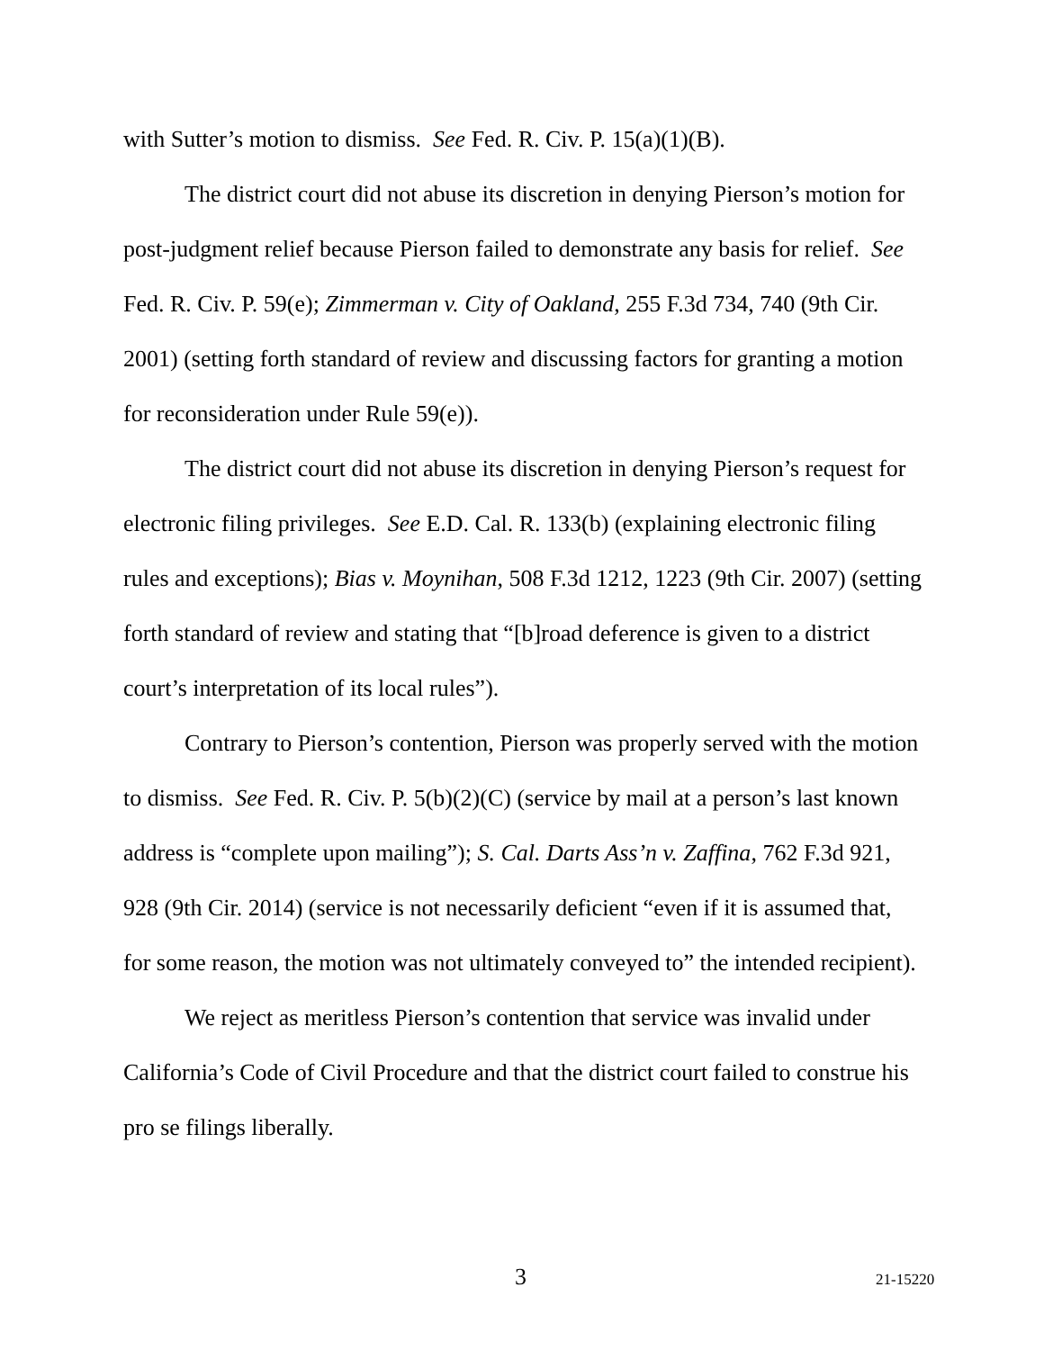with Sutter’s motion to dismiss. See Fed. R. Civ. P. 15(a)(1)(B).
The district court did not abuse its discretion in denying Pierson’s motion for post-judgment relief because Pierson failed to demonstrate any basis for relief. See Fed. R. Civ. P. 59(e); Zimmerman v. City of Oakland, 255 F.3d 734, 740 (9th Cir. 2001) (setting forth standard of review and discussing factors for granting a motion for reconsideration under Rule 59(e)).
The district court did not abuse its discretion in denying Pierson’s request for electronic filing privileges. See E.D. Cal. R. 133(b) (explaining electronic filing rules and exceptions); Bias v. Moynihan, 508 F.3d 1212, 1223 (9th Cir. 2007) (setting forth standard of review and stating that “[b]road deference is given to a district court’s interpretation of its local rules”).
Contrary to Pierson’s contention, Pierson was properly served with the motion to dismiss. See Fed. R. Civ. P. 5(b)(2)(C) (service by mail at a person’s last known address is “complete upon mailing”); S. Cal. Darts Ass’n v. Zaffina, 762 F.3d 921, 928 (9th Cir. 2014) (service is not necessarily deficient “even if it is assumed that, for some reason, the motion was not ultimately conveyed to” the intended recipient).
We reject as meritless Pierson’s contention that service was invalid under California’s Code of Civil Procedure and that the district court failed to construe his pro se filings liberally.
3 21-15220